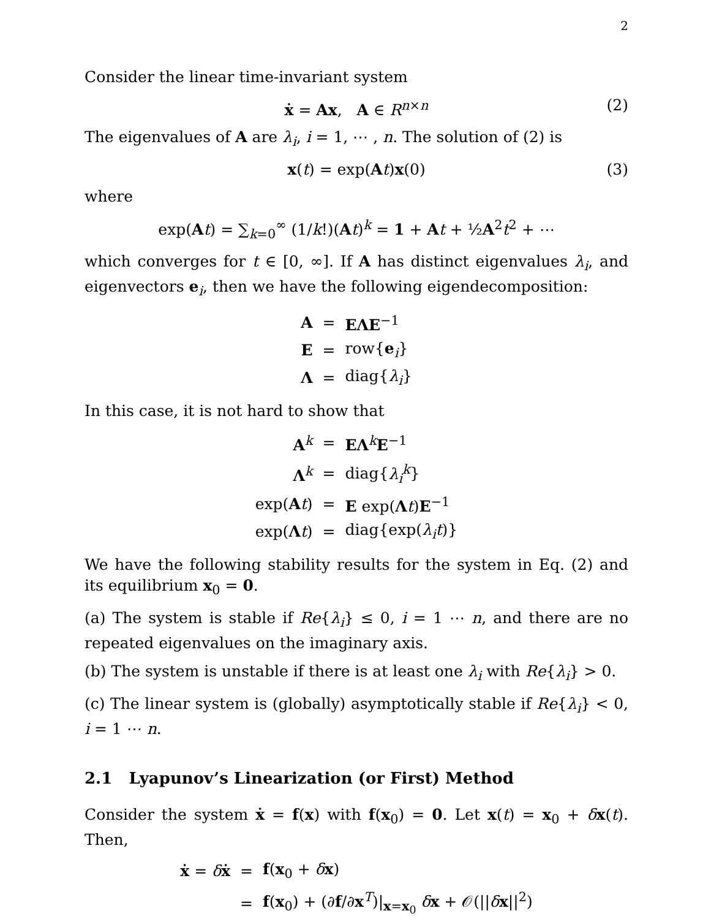2
Consider the linear time-invariant system
ẋ = Ax, A ∈ R<sup>n×n</sup> (2)
The eigenvalues of A are λ<sub>i</sub>, i = 1, ⋯ , n. The solution of (2) is
x(t) = exp(At)x(0) (3)
where
exp(At) = ∑<sub>k=0</sub><sup>∞</sup> (1/k!)(At)<sup>k</sup> = 1 + At + ½A<sup>2</sup>t<sup>2</sup> + ⋯
which converges for t ∈ [0, ∞]. If A has distinct eigenvalues λ<sub>i</sub>, and eigenvectors e<sub>i</sub>, then we have the following eigendecomposition:
| A | = | EΛE<sup>−1</sup> |
| E | = | row{ e<sub>i</sub>} |
| Λ | = | diag{ λ<sub>i</sub> } |
In this case, it is not hard to show that
| A<sup>k</sup> | = | EΛ<sup>k</sup> E<sup>−1</sup> |
| Λ<sup>k</sup> | = | diag{ λ<sub>i</sub><sup>k</sup> } |
| exp( A t ) | = | E exp( Λ t ) E<sup>−1</sup> |
| exp( Λ t ) | = | diag{exp( λ<sub>i</sub>t )} |
We have the following stability results for the system in Eq. (2) and its equilibrium x<sub>0</sub> = 0.
(a) The system is stable if Re{λ<sub>i</sub>} ≤ 0, i = 1 ⋯ n, and there are no repeated eigenvalues on the imaginary axis.
(b) The system is unstable if there is at least one λ<sub>i</sub> with Re{λ<sub>i</sub>} > 0.
(c) The linear system is (globally) asymptotically stable if Re{λ<sub>i</sub>} < 0, i = 1 ⋯ n.
2.1 Lyapunov’s Linearization (or First) Method
Consider the system ẋ = f(x) with f(x<sub>0</sub>) = 0. Let x(t) = x<sub>0</sub> + δx(t). Then,
| ẋ = δ ẋ | = | f ( x<sub>0</sub> + δ x ) |
| | = | f ( x<sub>0</sub>) + (∂ f /∂ x<sup>T</sup>)/<sub>x=x<sub>0</sub></sub> δ x + 𝒪(// δ x //<sup>2</sup>) |